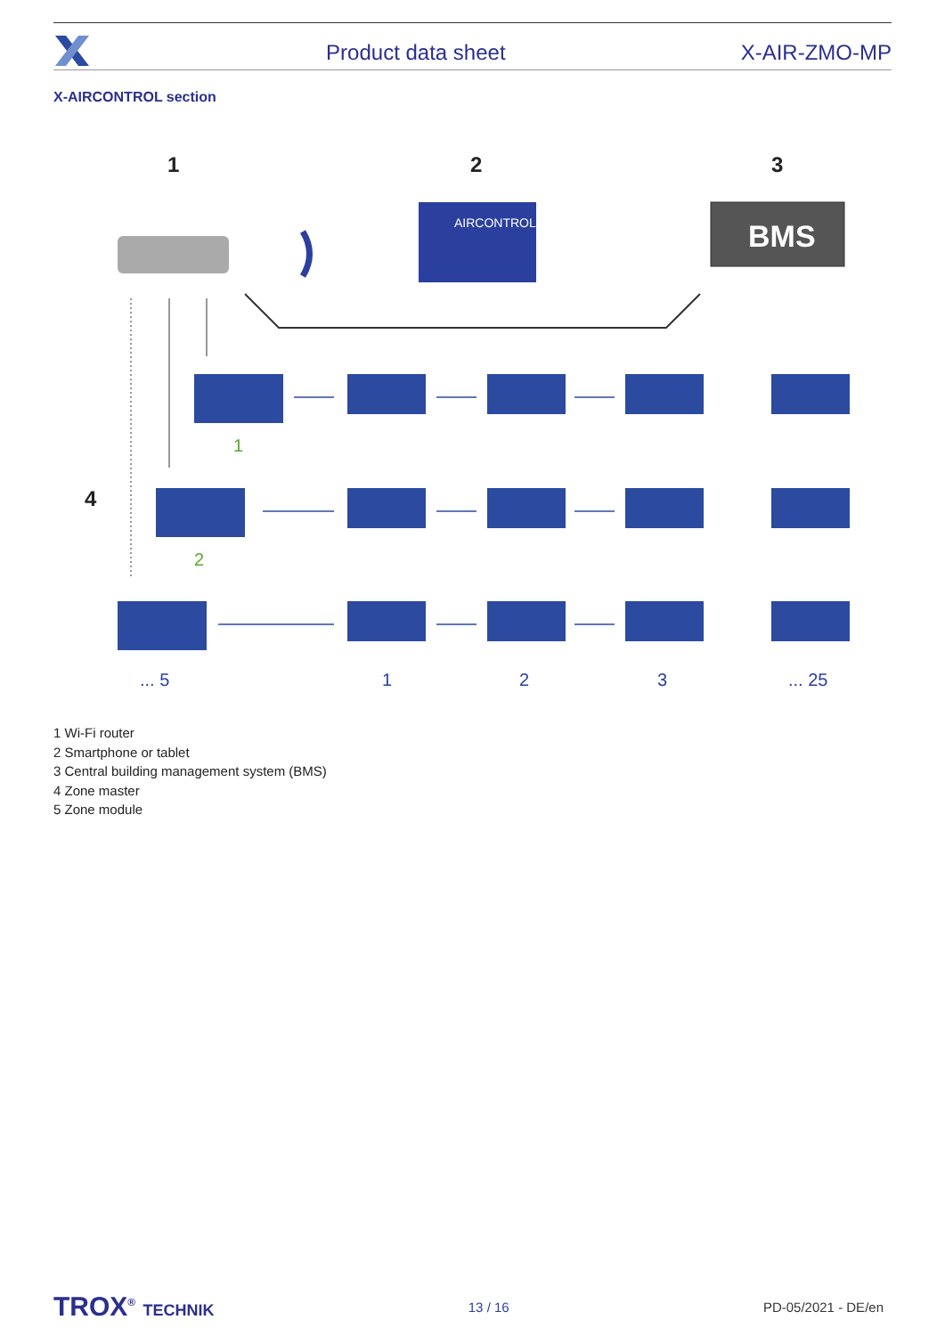Product data sheet X-AIR-ZMO-MP
X-AIRCONTROL section
1
2
3
4
AIRCONTROL
BMS
1
2
... 5
1
2
3
... 25
1 Wi-Fi router
2 Smartphone or tablet
3 Central building management system (BMS)
4 Zone master
5 Zone module
TROX<sup>®</sup> TECHNIK 13 / 16 PD-05/2021 - DE/en